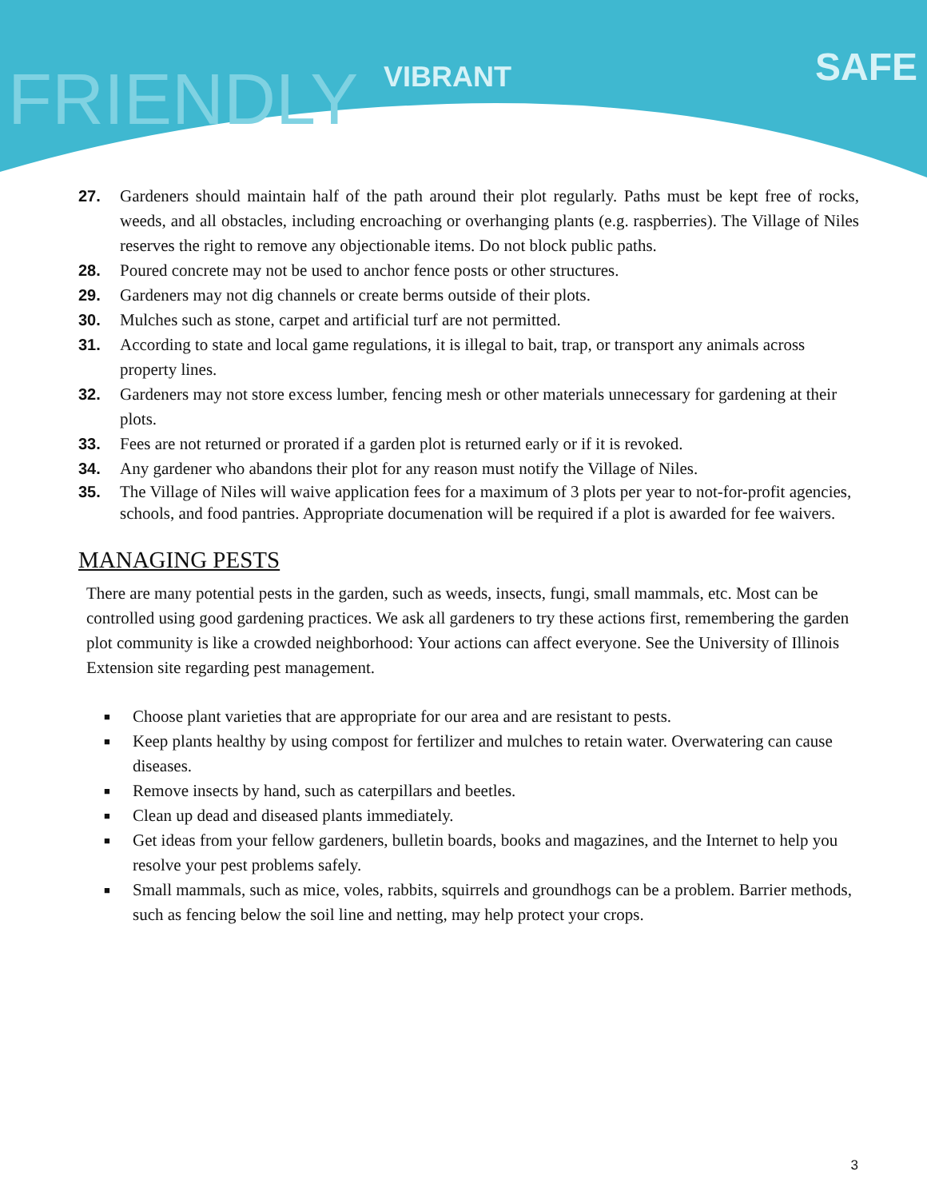VIBRANT
SAFE
FRIENDLY
27. Gardeners should maintain half of the path around their plot regularly. Paths must be kept free of rocks, weeds, and all obstacles, including encroaching or overhanging plants (e.g. raspberries). The Village of Niles reserves the right to remove any objectionable items. Do not block public paths.
28. Poured concrete may not be used to anchor fence posts or other structures.
29. Gardeners may not dig channels or create berms outside of their plots.
30. Mulches such as stone, carpet and artificial turf are not permitted.
31. According to state and local game regulations, it is illegal to bait, trap, or transport any animals across property lines.
32. Gardeners may not store excess lumber, fencing mesh or other materials unnecessary for gardening at their plots.
33. Fees are not returned or prorated if a garden plot is returned early or if it is revoked.
34. Any gardener who abandons their plot for any reason must notify the Village of Niles.
35. The Village of Niles will waive application fees for a maximum of 3 plots per year to not-for-profit agencies, schools, and food pantries. Appropriate documenation will be required if a plot is awarded for fee waivers.
MANAGING PESTS
There are many potential pests in the garden, such as weeds, insects, fungi, small mammals, etc. Most can be controlled using good gardening practices. We ask all gardeners to try these actions first, remembering the garden plot community is like a crowded neighborhood: Your actions can affect everyone. See the University of Illinois Extension site regarding pest management.
■ Choose plant varieties that are appropriate for our area and are resistant to pests.
■ Keep plants healthy by using compost for fertilizer and mulches to retain water. Overwatering can cause diseases.
■ Remove insects by hand, such as caterpillars and beetles.
■ Clean up dead and diseased plants immediately.
■ Get ideas from your fellow gardeners, bulletin boards, books and magazines, and the Internet to help you resolve your pest problems safely.
■ Small mammals, such as mice, voles, rabbits, squirrels and groundhogs can be a problem. Barrier methods, such as fencing below the soil line and netting, may help protect your crops.
3